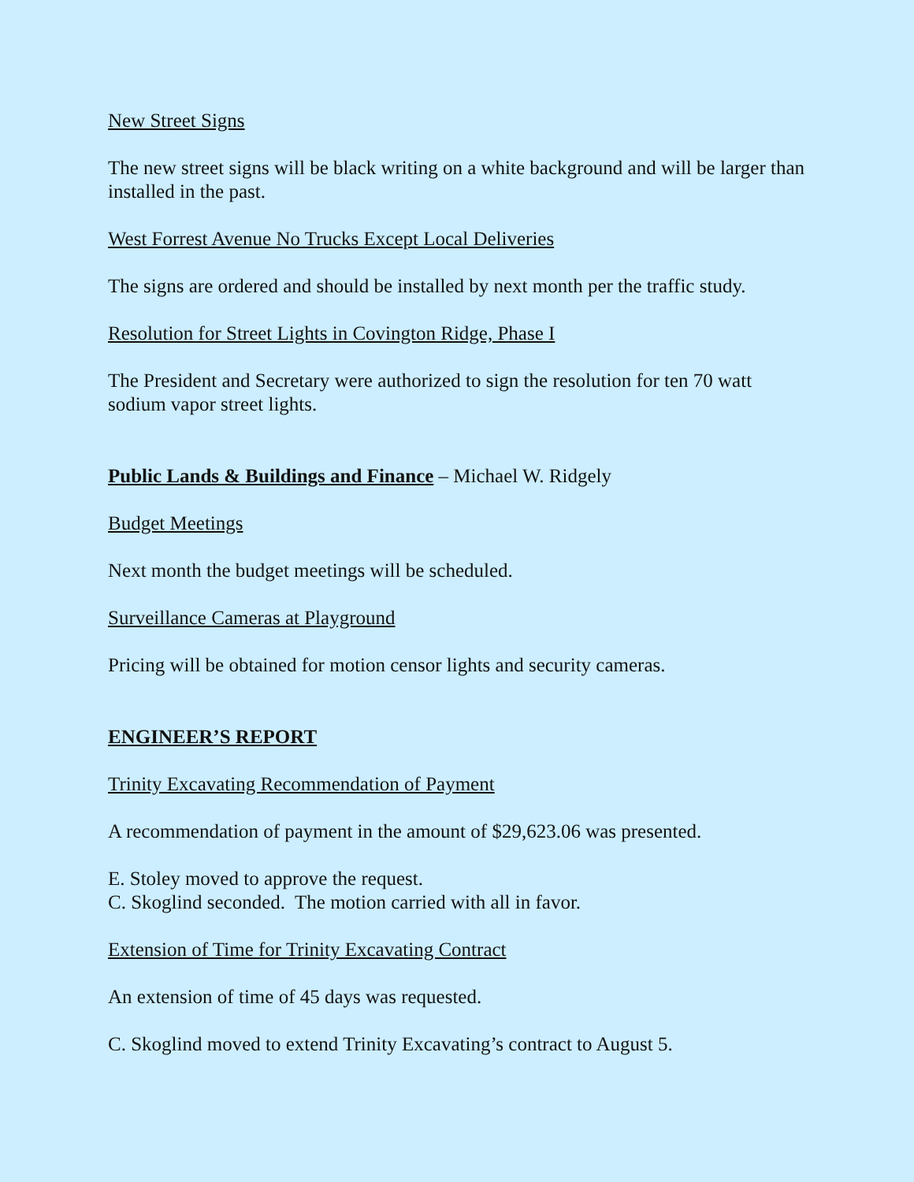New Street Signs
The new street signs will be black writing on a white background and will be larger than installed in the past.
West Forrest Avenue No Trucks Except Local Deliveries
The signs are ordered and should be installed by next month per the traffic study.
Resolution for Street Lights in Covington Ridge, Phase I
The President and Secretary were authorized to sign the resolution for ten 70 watt sodium vapor street lights.
Public Lands & Buildings and Finance – Michael W. Ridgely
Budget Meetings
Next month the budget meetings will be scheduled.
Surveillance Cameras at Playground
Pricing will be obtained for motion censor lights and security cameras.
ENGINEER’S REPORT
Trinity Excavating Recommendation of Payment
A recommendation of payment in the amount of $29,623.06 was presented.
E. Stoley moved to approve the request.
C. Skoglind seconded. The motion carried with all in favor.
Extension of Time for Trinity Excavating Contract
An extension of time of 45 days was requested.
C. Skoglind moved to extend Trinity Excavating’s contract to August 5.